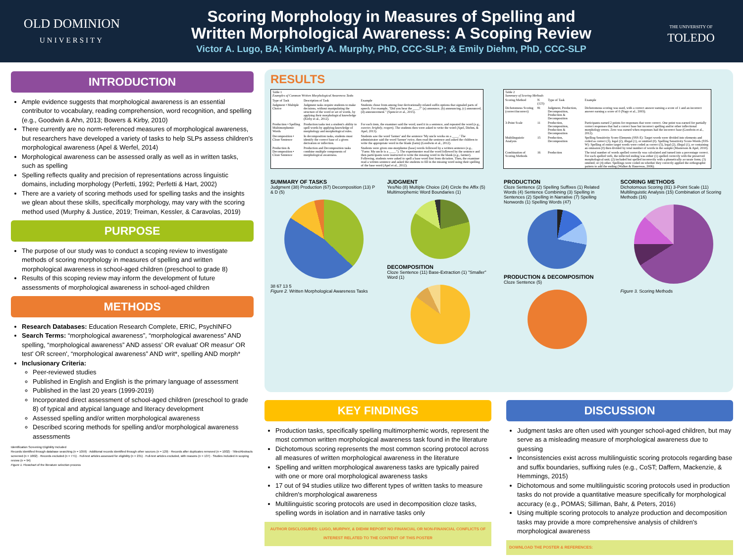OLD DOMINION
UNIVERSITY
Scoring Morphology in Measures of Spelling and
Written Morphological Awareness: A Scoping Review
Victor A. Lugo, BA; Kimberly A. Murphy, PhD, CCC-SLP; & Emily Diehm, PhD, CCC-SLP
THE UNIVERSITY OF
TOLEDO
INTRODUCTION
Ample evidence suggests that morphological awareness is an essential contributor to vocabulary, reading comprehension, word recognition, and spelling (e.g., Goodwin & Ahn, 2013; Bowers & Kirby, 2010)
There currently are no norm-referenced measures of morphological awareness, but researchers have developed a variety of tasks to help SLPs assess children's morphological awareness (Apel & Werfel, 2014)
Morphological awareness can be assessed orally as well as in written tasks, such as spelling
Spelling reflects quality and precision of representations across linguistic domains, including morphology (Perfetti, 1992; Perfetti & Hart, 2002)
There are a variety of scoring methods used for spelling tasks and the insights we glean about these skills, specifically morphology, may vary with the scoring method used (Murphy & Justice, 2019; Treiman, Kessler, & Caravolas, 2019)
PURPOSE
The purpose of our study was to conduct a scoping review to investigate methods of scoring morphology in measures of spelling and written morphological awareness in school-aged children (preschool to grade 8)
Results of this scoping review may inform the development of future assessments of morphological awareness in school-aged children
METHODS
Research Databases: Education Research Complete, ERIC, PsychINFO
Search Terms: “morphological awareness”, “morphological awareness” AND spelling, “morphological awareness” AND assess' OR evaluat' OR measur' OR test' OR screen', “morphological awareness” AND writ*, spelling AND morph*
Inclusionary Criteria:
Peer-reviewed studies
Published in English and English is the primary language of assessment
Published in the last 20 years (1999-2019)
Incorporated direct assessment of school-aged children (preschool to grade 8) of typical and atypical language and literacy development
Assessed spelling and/or written morphological awareness
Described scoring methods for spelling and/or morphological awareness assessments
Identification Screening Eligibility Included
Records identified through database searching (n = 1059) · Additional records identified through other sources (n = 129) · Records after duplicates removed (n = 1002) · Titles/Abstracts screened (n = 1002) · Records excluded (n = 771) · Full-text articles assessed for eligibility (n = 231) · Full-text articles excluded, with reasons (n = 137) · Studies included in scoping review (n = 94)
Figure 1. Flowchart of the literature selection process
RESULTS
| Table 1 Examples of Common Written Morphological Awareness Tasks | | |
| Type of Task | Description of Task | Example |
| Judgment • Multiple Choice | Judgment tasks require students to make decisions, without manipulating the structure of the word or set of words, by applying their morphological knowledge (Kirby et al., 2012). | Students chose from among four derivationally related suffix options that signaled parts of speech. For example, "Did you hear the ____?" (a) announce, (b) announcing, (c) announced, (d) announcement." (Spencer et al., 2015). |
| Production • Spelling Multimorphemic Words | Production tasks test a student's ability to spell words by applying knowledge of morphology and morphological rules. | For each item, the examiner said the word, used it in a sentence, and repeated the word (e.g., sweeter, brightly, reopen ). The students then were asked to write the word (Apel, Diehm, & Apel, 2013). |
| Decomposition • Cloze Sentence | In decomposition tasks, students must identify the correct base of a given derivation or inflection. | Students saw the word 'farmer' and the sentence 'My uncle works on a ____.' The administrator said the word 'farmer' twice, then read the sentence and asked the children to write the appropriate word in the blank (farm) (Goodwin et al., 2012). |
| Production & Decomposition • Cloze Sentence | Production and Decomposition tasks combine multiple components of morphological awareness. | Students were given one-morpheme (base) words followed by a written sentence (e.g., "Farm: My uncle is a ____."). The experimenter read the word followed by the sentence and then participants were instructed to write the missing word in the blank (e.g., farmer). Following, students were asked to spell a base word first from dictation. Then, the examiner read a written sentence and asked the students to fill in the missing word using their spelling of the base word (Apel et al., 2012). |
| Table 2 Summary of Scoring Methods | | | |
| Scoring Method | N (123) | Type of Task | Example |
| Dichotomous Scoring (correct/incorrect) | 81 | Judgment, Production, Decomposition, Production & Decomposition | Dichotomous scoring was used, with a correct answer earning a score of 1 and an incorrect answer earning a score of 0 (Nagy et al., 2003). |
| 3-Point Scale | 11 | Production, Decomposition, Production & Decomposition | Participants earned 2 points for responses that were correct. One point was earned for partially correct responses that had a correct base but incorrect spelling and/or other inflectional morphology errors. Zero was earned when responses had the incorrect base (Goodwin et al., 2012). |
| Multilinguistic Analysis | 15 | Production, Decomposition | Spelling Sensitivity Score-Elements (SSS-E): Target words were divided into elements and coded as correct (3), legal (2), illegal (1), or omitted (0). Spelling Sensitivity Score-Words (SSS-W): Spelling of entire target words were coded as correct (5), legal (2), illegal (1), or containing an omission (0) then divided by total number of words in the sample (Masterson & Apel, 2010). |
| Combination of Scoring Methods | 16 | Production | The total number of words spelled correctly was calculated and turned into a percentage correct. For each spelled verb, the inflected ending was either (1) spelled correctly with the preserved morphological unit; (2) included but spelled incorrectly with a phonetically accurate form; (3) omitted; or (4) other. Spellings were coded on whether they correctly applied the orthographic pattern to add the ending (Walker & Hauerwas, 2006). |
SUMMARY OF TASKS
Judgment (38) Production (67) Decomposition (13) P & D (5)
38 67 13 5
Figure 2. Written Morphological Awareness Tasks
JUDGMENT
Yes/No (8) Multiple Choice (24) Circle the Affix (5) Multimorphemic Word Boundaries (1)
DECOMPOSITION
Cloze Sentence (11) Base-Extraction (1) "Smaller" Word (1)
PRODUCTION
Cloze Sentence (2) Spelling Suffixes (1) Related Words (4) Sentence Combining (3) Spelling in Sentences (2) Spelling in Narrative (7) Spelling Nonwords (1) Spelling Words (47)
PRODUCTION & DECOMPOSITION
Cloze Sentence (5)
SCORING METHODS
Dichotomous Scoring (81) 3-Point Scale (11) Multilinguistic Analysis (15) Combination of Scoring Methods (16)
Figure 3. Scoring Methods
KEY FINDINGS
Production tasks, specifically spelling multimorphemic words, represent the most common written morphological awareness task found in the literature
Dichotomous scoring represents the most common scoring protocol across all measures of written morphological awareness in the literature
Spelling and written morphological awareness tasks are typically paired with one or more oral morphological awareness tasks
17 out of 94 studies utilize two different types of written tasks to measure children's morphological awareness
Multilinguistic scoring protocols are used in decomposition cloze tasks, spelling words in isolation and in narrative tasks only
AUTHOR DISCLOSURES: LUGO, MURPHY, & DIEHM REPORT NO FINANCIAL OR NON-FINANCIAL CONFLICTS OF INTEREST RELATED TO THE CONTENT OF THIS POSTER
DISCUSSION
Judgment tasks are often used with younger school-aged children, but may serve as a misleading measure of morphological awareness due to guessing
Inconsistencies exist across multilinguistic scoring protocols regarding base and suffix boundaries, suffixing rules (e.g., CoST; Daffern, Mackenzie, & Hemmings, 2015)
Dichotomous and some multilinguistic scoring protocols used in production tasks do not provide a quantitative measure specifically for morphological accuracy (e.g., POMAS; Silliman, Bahr, & Peters, 2016)
Using multiple scoring protocols to analyze production and decomposition tasks may provide a more comprehensive analysis of children's morphological awareness
DOWNLOAD THE POSTER & REFERENCES: